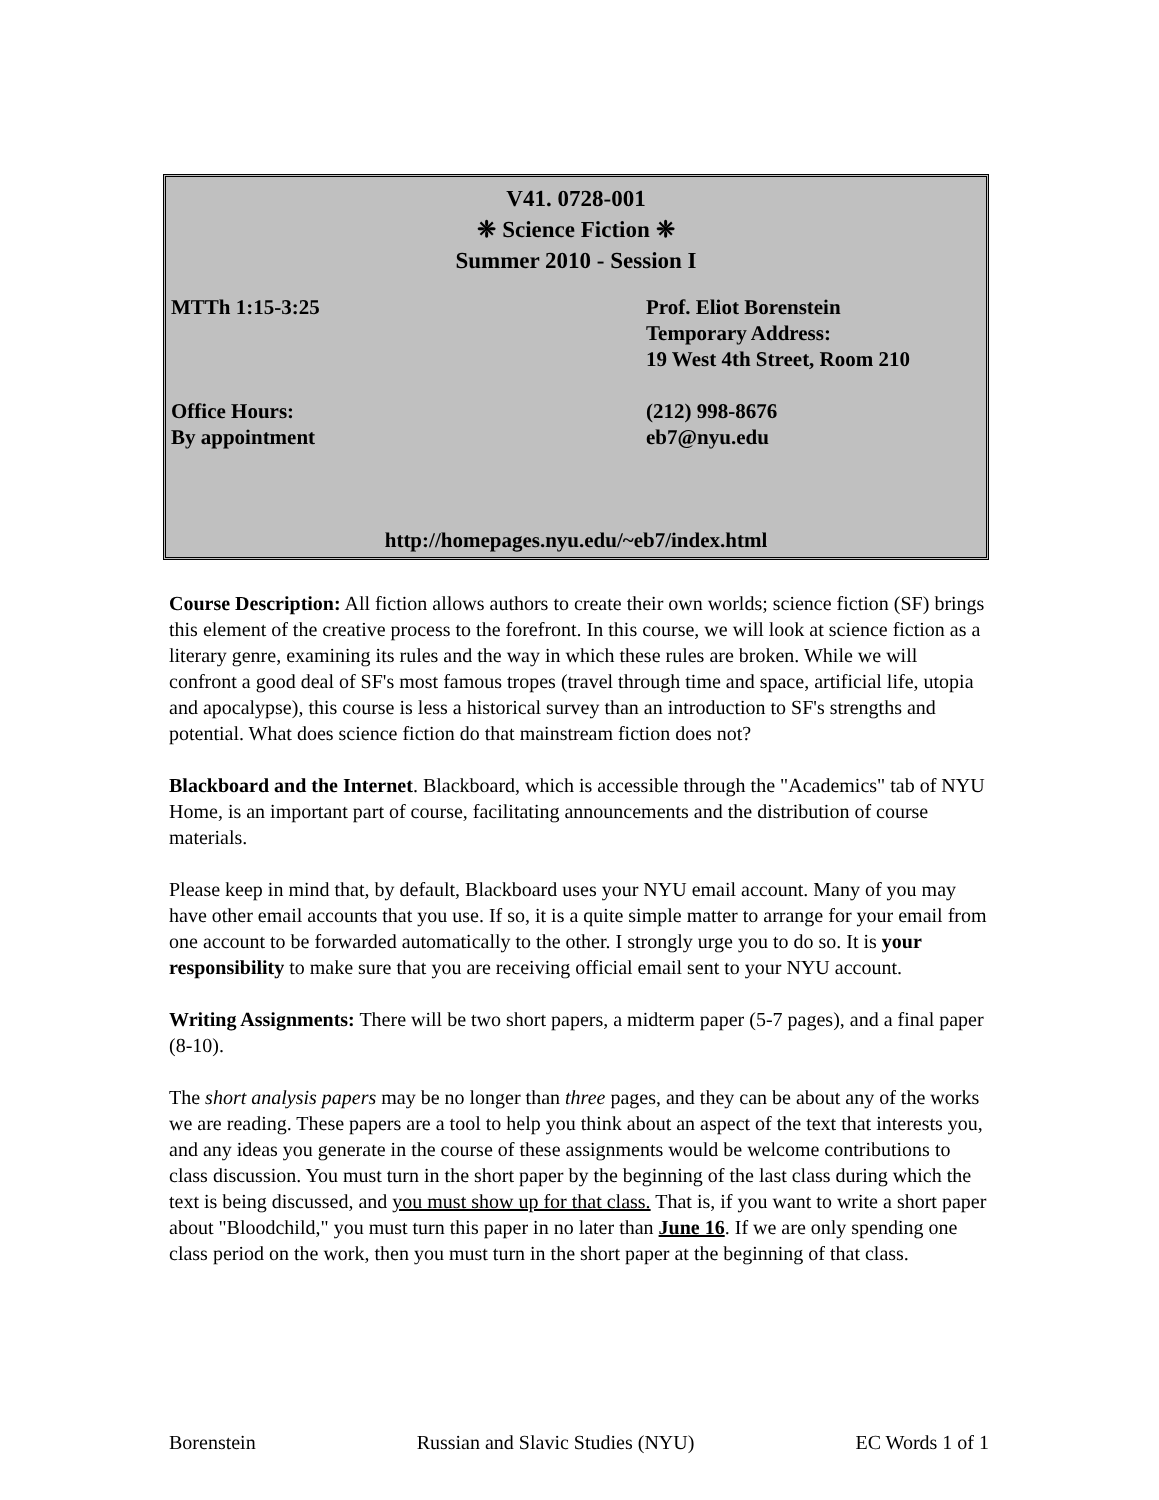V41. 0728-001
❈ Science Fiction ❈
Summer 2010 - Session I
MTTh 1:15-3:25 Prof. Eliot Borenstein
Temporary Address:
19 West 4th Street, Room 210
Office Hours:
By appointment
(212) 998-8676
eb7@nyu.edu
http://homepages.nyu.edu/~eb7/index.html
Course Description: All fiction allows authors to create their own worlds; science fiction (SF) brings this element of the creative process to the forefront. In this course, we will look at science fiction as a literary genre, examining its rules and the way in which these rules are broken. While we will confront a good deal of SF's most famous tropes (travel through time and space, artificial life, utopia and apocalypse), this course is less a historical survey than an introduction to SF's strengths and potential. What does science fiction do that mainstream fiction does not?
Blackboard and the Internet. Blackboard, which is accessible through the "Academics" tab of NYU Home, is an important part of course, facilitating announcements and the distribution of course materials.
Please keep in mind that, by default, Blackboard uses your NYU email account. Many of you may have other email accounts that you use. If so, it is a quite simple matter to arrange for your email from one account to be forwarded automatically to the other. I strongly urge you to do so. It is your responsibility to make sure that you are receiving official email sent to your NYU account.
Writing Assignments: There will be two short papers, a midterm paper (5-7 pages), and a final paper (8-10).
The short analysis papers may be no longer than three pages, and they can be about any of the works we are reading. These papers are a tool to help you think about an aspect of the text that interests you, and any ideas you generate in the course of these assignments would be welcome contributions to class discussion. You must turn in the short paper by the beginning of the last class during which the text is being discussed, and you must show up for that class. That is, if you want to write a short paper about "Bloodchild," you must turn this paper in no later than June 16. If we are only spending one class period on the work, then you must turn in the short paper at the beginning of that class.
Borenstein Russian and Slavic Studies (NYU) EC Words 1 of 1